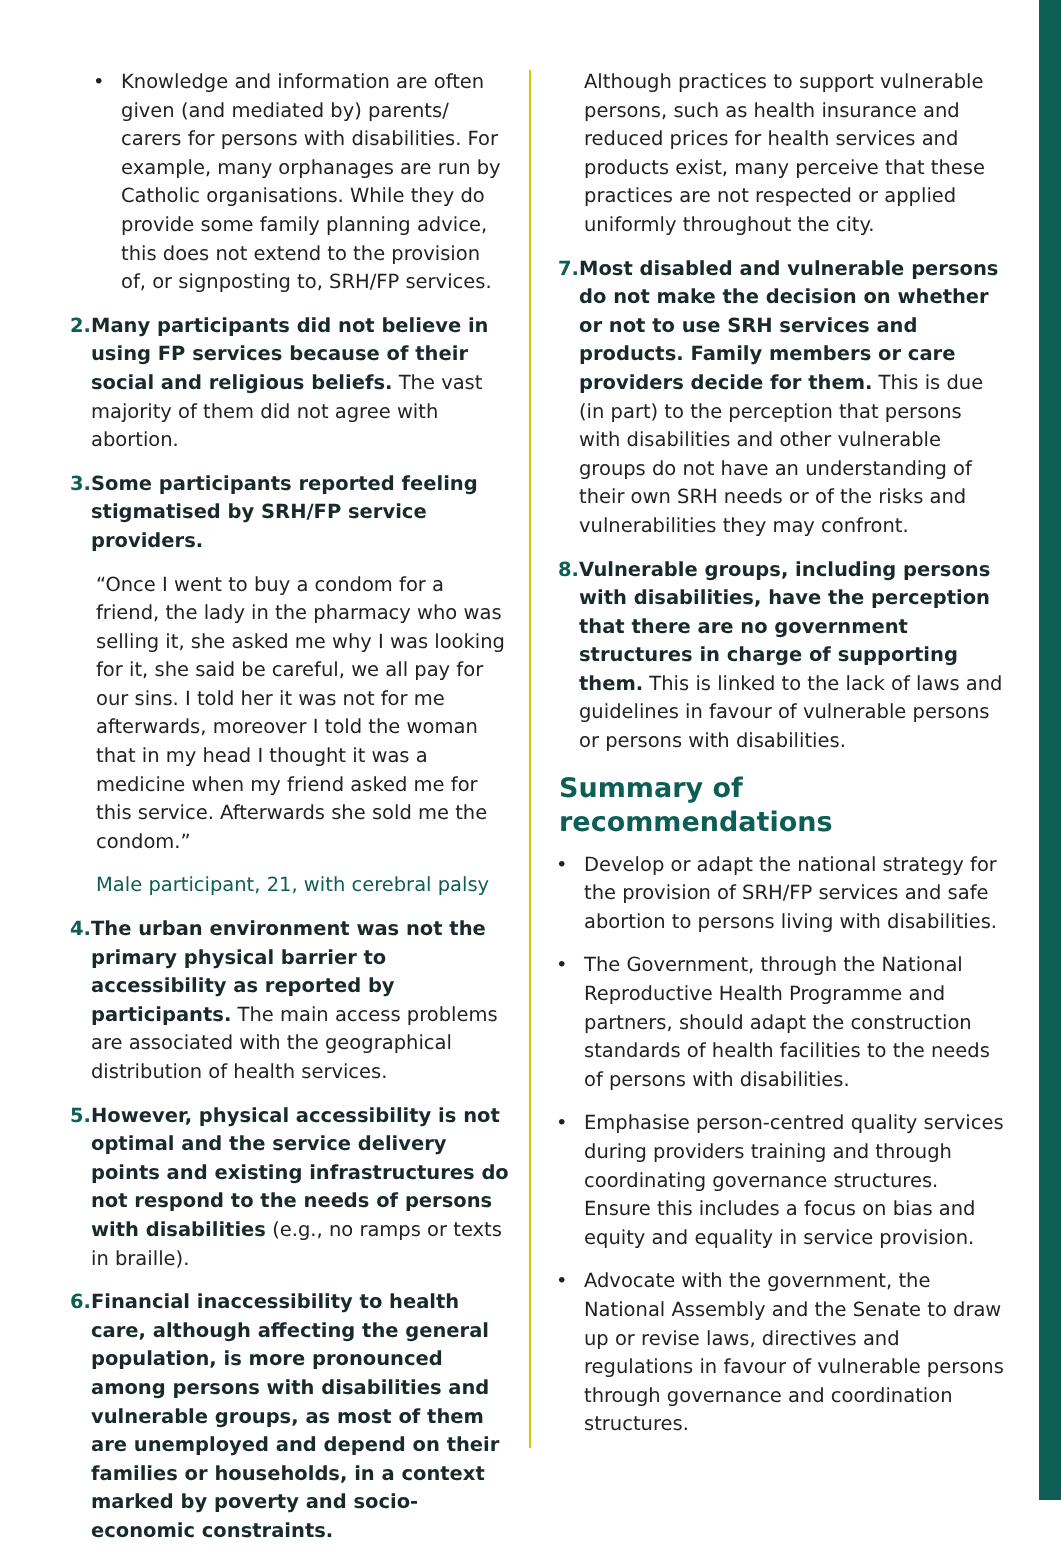• Knowledge and information are often given (and mediated by) parents/ carers for persons with disabilities. For example, many orphanages are run by Catholic organisations. While they do provide some family planning advice, this does not extend to the provision of, or signposting to, SRH/FP services.
2. Many participants did not believe in using FP services because of their social and religious beliefs. The vast majority of them did not agree with abortion.
3. Some participants reported feeling stigmatised by SRH/FP service providers.
“Once I went to buy a condom for a friend, the lady in the pharmacy who was selling it, she asked me why I was looking for it, she said be careful, we all pay for our sins. I told her it was not for me afterwards, moreover I told the woman that in my head I thought it was a medicine when my friend asked me for this service. Afterwards she sold me the condom.”
Male participant, 21, with cerebral palsy
4. The urban environment was not the primary physical barrier to accessibility as reported by participants. The main access problems are associated with the geographical distribution of health services.
5. However, physical accessibility is not optimal and the service delivery points and existing infrastructures do not respond to the needs of persons with disabilities (e.g., no ramps or texts in braille).
6. Financial inaccessibility to health care, although affecting the general population, is more pronounced among persons with disabilities and vulnerable groups, as most of them are unemployed and depend on their families or households, in a context marked by poverty and socio-economic constraints.
Although practices to support vulnerable persons, such as health insurance and reduced prices for health services and products exist, many perceive that these practices are not respected or applied uniformly throughout the city.
7. Most disabled and vulnerable persons do not make the decision on whether or not to use SRH services and products. Family members or care providers decide for them. This is due (in part) to the perception that persons with disabilities and other vulnerable groups do not have an understanding of their own SRH needs or of the risks and vulnerabilities they may confront.
8. Vulnerable groups, including persons with disabilities, have the perception that there are no government structures in charge of supporting them. This is linked to the lack of laws and guidelines in favour of vulnerable persons or persons with disabilities.
Summary of recommendations
• Develop or adapt the national strategy for the provision of SRH/FP services and safe abortion to persons living with disabilities.
• The Government, through the National Reproductive Health Programme and partners, should adapt the construction standards of health facilities to the needs of persons with disabilities.
• Emphasise person-centred quality services during providers training and through coordinating governance structures. Ensure this includes a focus on bias and equity and equality in service provision.
• Advocate with the government, the National Assembly and the Senate to draw up or revise laws, directives and regulations in favour of vulnerable persons through governance and coordination structures.